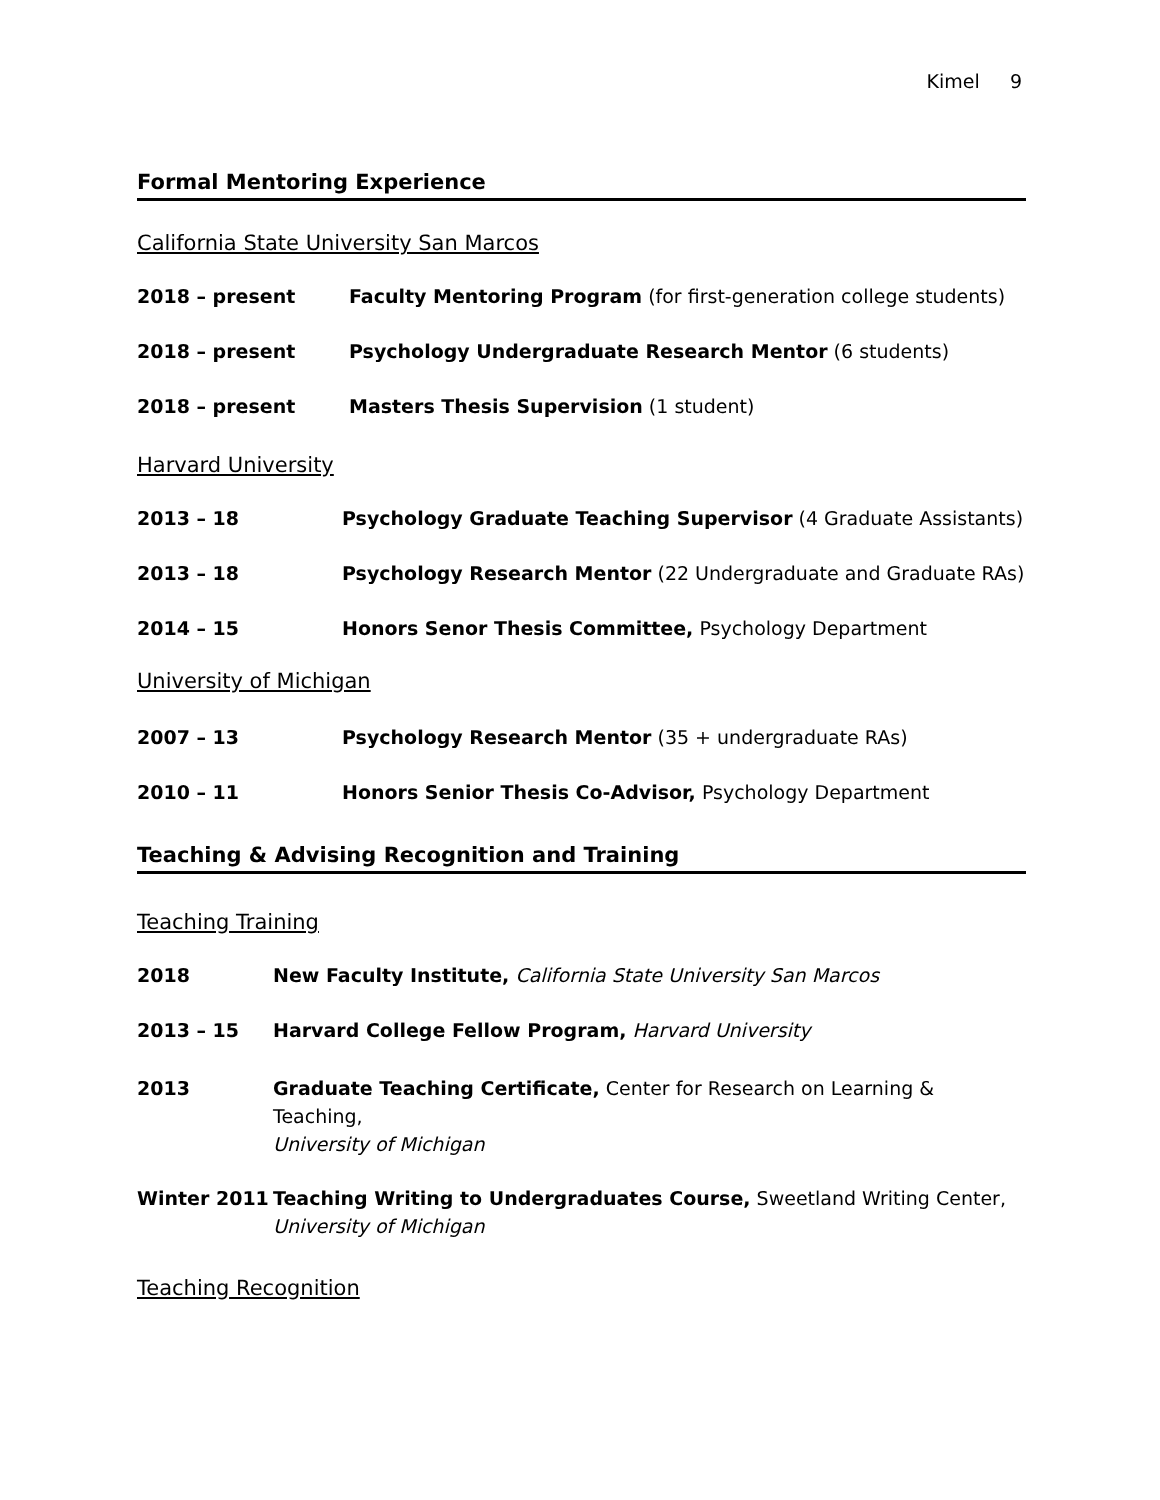Kimel 9
Formal Mentoring Experience
California State University San Marcos
2018 – present Faculty Mentoring Program (for first-generation college students)
2018 – present Psychology Undergraduate Research Mentor (6 students)
2018 – present Masters Thesis Supervision (1 student)
Harvard University
2013 – 18 Psychology Graduate Teaching Supervisor (4 Graduate Assistants)
2013 – 18 Psychology Research Mentor (22 Undergraduate and Graduate RAs)
2014 – 15 Honors Senor Thesis Committee, Psychology Department
University of Michigan
2007 – 13 Psychology Research Mentor (35 + undergraduate RAs)
2010 – 11 Honors Senior Thesis Co-Advisor, Psychology Department
Teaching & Advising Recognition and Training
Teaching Training
2018 New Faculty Institute, California State University San Marcos
2013 – 15 Harvard College Fellow Program, Harvard University
2013 Graduate Teaching Certificate, Center for Research on Learning & Teaching,
University of Michigan
Winter 2011 Teaching Writing to Undergraduates Course, Sweetland Writing Center,
University of Michigan
Teaching Recognition